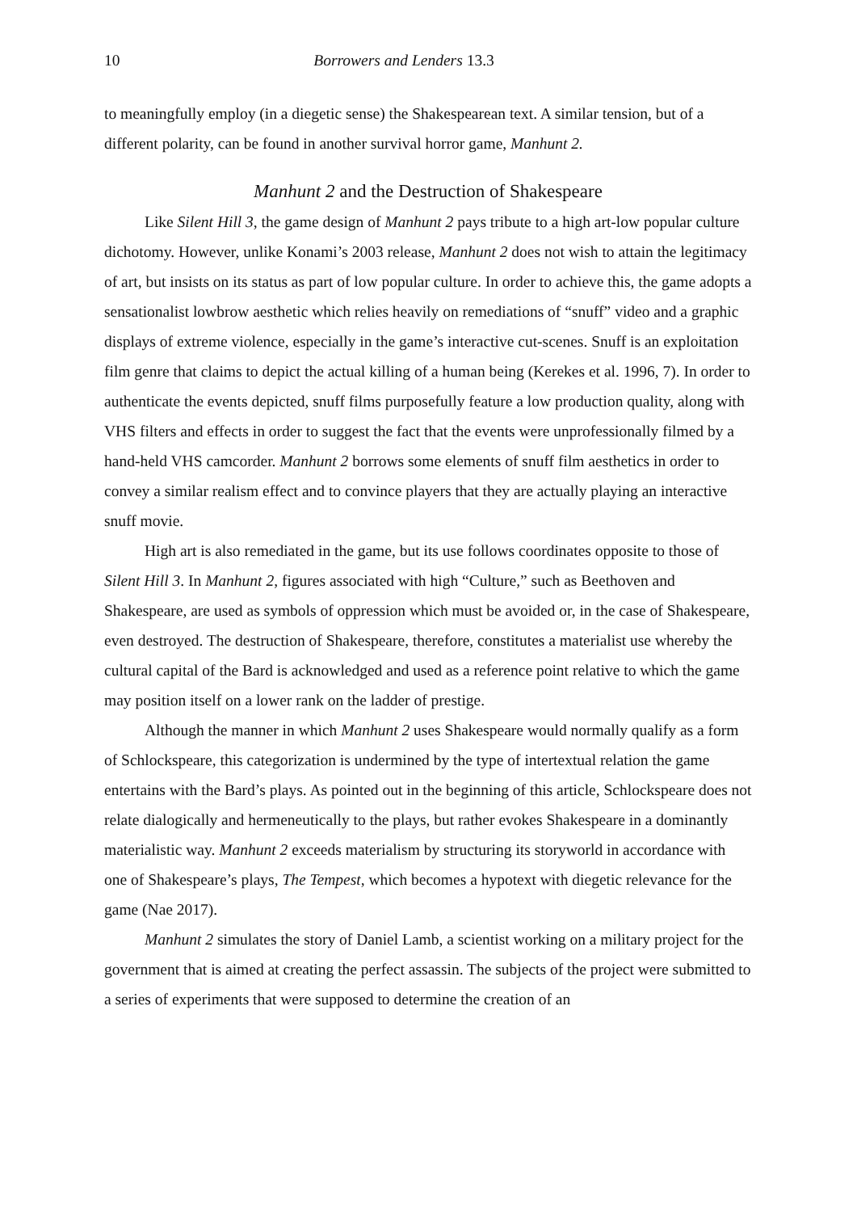10 Borrowers and Lenders 13.3
to meaningfully employ (in a diegetic sense) the Shakespearean text. A similar tension, but of a different polarity, can be found in another survival horror game, Manhunt 2.
Manhunt 2 and the Destruction of Shakespeare
Like Silent Hill 3, the game design of Manhunt 2 pays tribute to a high art-low popular culture dichotomy. However, unlike Konami’s 2003 release, Manhunt 2 does not wish to attain the legitimacy of art, but insists on its status as part of low popular culture. In order to achieve this, the game adopts a sensationalist lowbrow aesthetic which relies heavily on remediations of “snuff” video and a graphic displays of extreme violence, especially in the game’s interactive cut-scenes. Snuff is an exploitation film genre that claims to depict the actual killing of a human being (Kerekes et al. 1996, 7). In order to authenticate the events depicted, snuff films purposefully feature a low production quality, along with VHS filters and effects in order to suggest the fact that the events were unprofessionally filmed by a hand-held VHS camcorder. Manhunt 2 borrows some elements of snuff film aesthetics in order to convey a similar realism effect and to convince players that they are actually playing an interactive snuff movie.
High art is also remediated in the game, but its use follows coordinates opposite to those of Silent Hill 3. In Manhunt 2, figures associated with high “Culture,” such as Beethoven and Shakespeare, are used as symbols of oppression which must be avoided or, in the case of Shakespeare, even destroyed. The destruction of Shakespeare, therefore, constitutes a materialist use whereby the cultural capital of the Bard is acknowledged and used as a reference point relative to which the game may position itself on a lower rank on the ladder of prestige.
Although the manner in which Manhunt 2 uses Shakespeare would normally qualify as a form of Schlockspeare, this categorization is undermined by the type of intertextual relation the game entertains with the Bard’s plays. As pointed out in the beginning of this article, Schlockspeare does not relate dialogically and hermeneutically to the plays, but rather evokes Shakespeare in a dominantly materialistic way. Manhunt 2 exceeds materialism by structuring its storyworld in accordance with one of Shakespeare’s plays, The Tempest, which becomes a hypotext with diegetic relevance for the game (Nae 2017).
Manhunt 2 simulates the story of Daniel Lamb, a scientist working on a military project for the government that is aimed at creating the perfect assassin. The subjects of the project were submitted to a series of experiments that were supposed to determine the creation of an